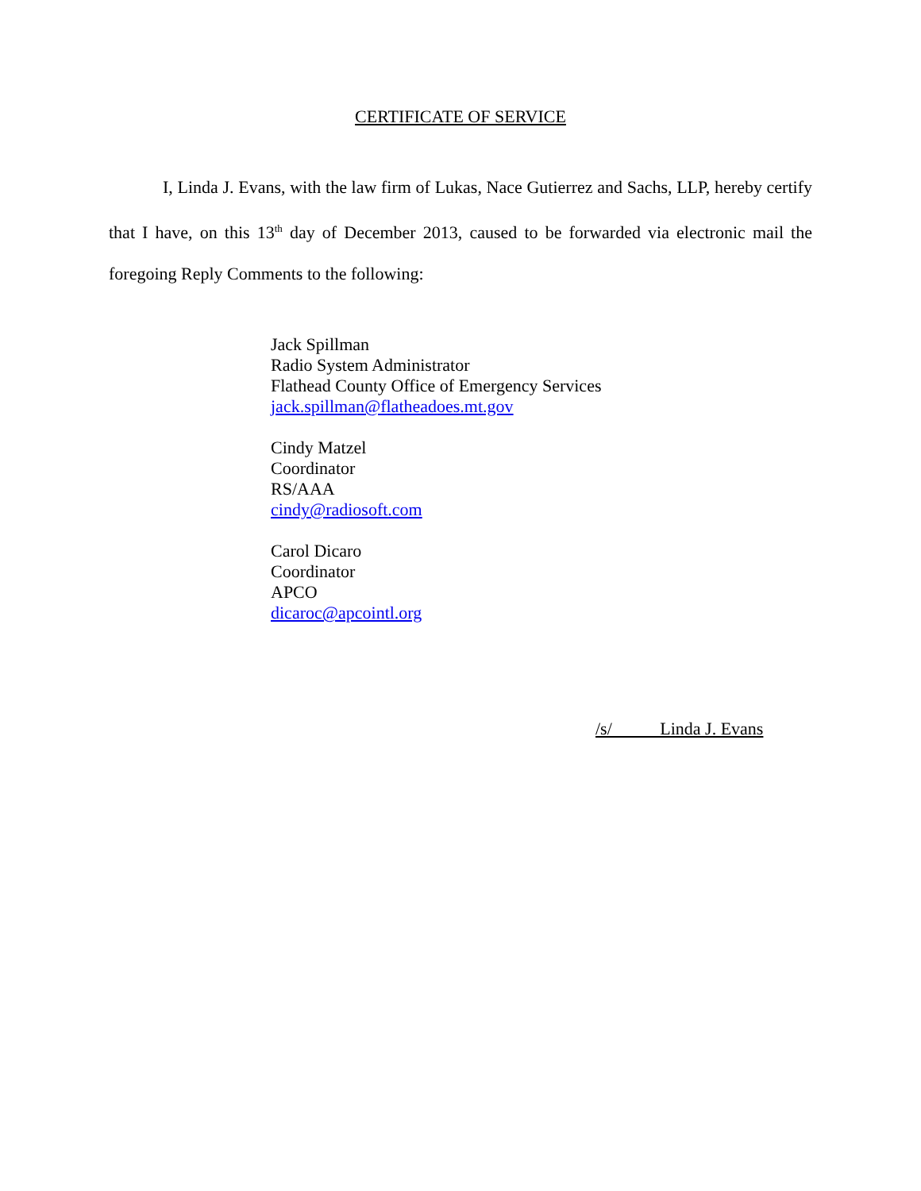CERTIFICATE OF SERVICE
I, Linda J. Evans, with the law firm of Lukas, Nace Gutierrez and Sachs, LLP, hereby certify that I have, on this 13<sup>th</sup> day of December 2013, caused to be forwarded via electronic mail the foregoing Reply Comments to the following:
Jack Spillman
Radio System Administrator
Flathead County Office of Emergency Services
jack.spillman@flatheadoes.mt.gov
Cindy Matzel
Coordinator
RS/AAA
cindy@radiosoft.com
Carol Dicaro
Coordinator
APCO
dicaroc@apcointl.org
/s/ Linda J. Evans